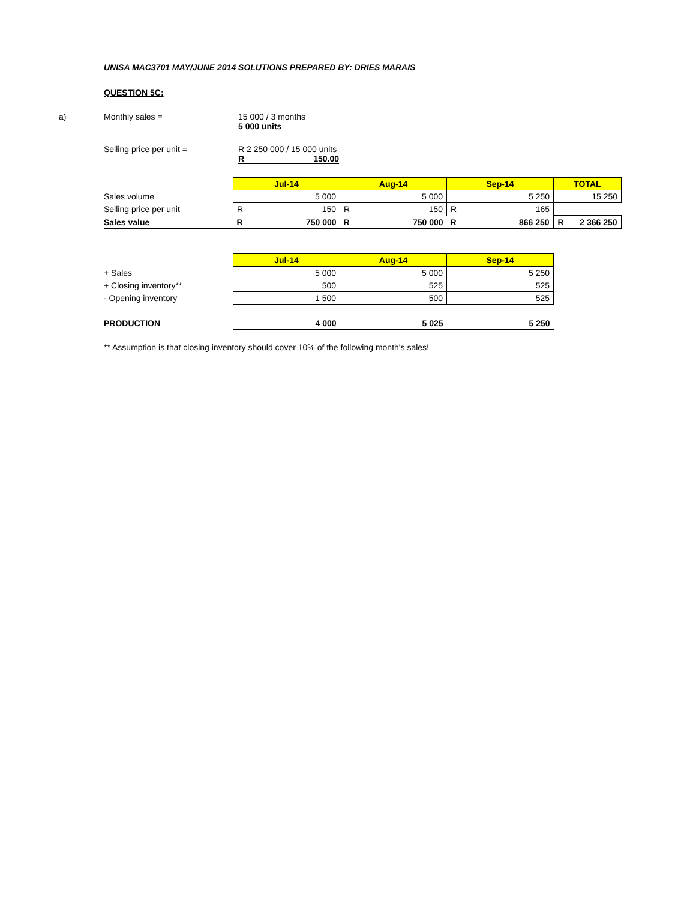UNISA MAC3701 MAY/JUNE 2014 SOLUTIONS PREPARED BY: DRIES MARAIS
QUESTION 5C:
a) Monthly sales = 15 000 / 3 months
5 000 units
Selling price per unit = R 2 250 000 / 15 000 units
R 150.00
| | Jul-14 | Aug-14 | Sep-14 | TOTAL |
| Sales volume | 5 000 | 5 000 | 5 250 | 15 250 |
| Selling price per unit | R 150 | R 150 | R 165 | |
| Sales value | R 750 000 | R 750 000 | R 866 250 | R 2 366 250 |
| | Jul-14 | Aug-14 | Sep-14 |
| + Sales | 5 000 | 5 000 | 5 250 |
| + Closing inventory** | 500 | 525 | 525 |
| - Opening inventory | 1 500 | 500 | 525 |
| PRODUCTION | 4 000 | 5 025 | 5 250 |
** Assumption is that closing inventory should cover 10% of the following month's sales!